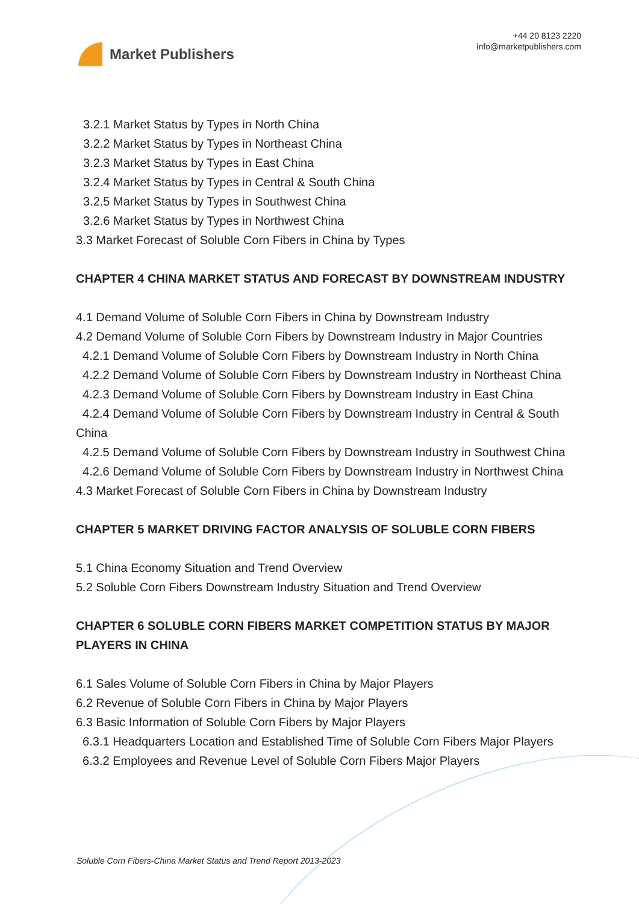Market Publishers
+44 20 8123 2220
info@marketpublishers.com
3.2.1 Market Status by Types in North China
3.2.2 Market Status by Types in Northeast China
3.2.3 Market Status by Types in East China
3.2.4 Market Status by Types in Central & South China
3.2.5 Market Status by Types in Southwest China
3.2.6 Market Status by Types in Northwest China
3.3 Market Forecast of Soluble Corn Fibers in China by Types
CHAPTER 4 CHINA MARKET STATUS AND FORECAST BY DOWNSTREAM INDUSTRY
4.1 Demand Volume of Soluble Corn Fibers in China by Downstream Industry
4.2 Demand Volume of Soluble Corn Fibers by Downstream Industry in Major Countries
4.2.1 Demand Volume of Soluble Corn Fibers by Downstream Industry in North China
4.2.2 Demand Volume of Soluble Corn Fibers by Downstream Industry in Northeast China
4.2.3 Demand Volume of Soluble Corn Fibers by Downstream Industry in East China
4.2.4 Demand Volume of Soluble Corn Fibers by Downstream Industry in Central & South China
4.2.5 Demand Volume of Soluble Corn Fibers by Downstream Industry in Southwest China
4.2.6 Demand Volume of Soluble Corn Fibers by Downstream Industry in Northwest China
4.3 Market Forecast of Soluble Corn Fibers in China by Downstream Industry
CHAPTER 5 MARKET DRIVING FACTOR ANALYSIS OF SOLUBLE CORN FIBERS
5.1 China Economy Situation and Trend Overview
5.2 Soluble Corn Fibers Downstream Industry Situation and Trend Overview
CHAPTER 6 SOLUBLE CORN FIBERS MARKET COMPETITION STATUS BY MAJOR PLAYERS IN CHINA
6.1 Sales Volume of Soluble Corn Fibers in China by Major Players
6.2 Revenue of Soluble Corn Fibers in China by Major Players
6.3 Basic Information of Soluble Corn Fibers by Major Players
6.3.1 Headquarters Location and Established Time of Soluble Corn Fibers Major Players
6.3.2 Employees and Revenue Level of Soluble Corn Fibers Major Players
Soluble Corn Fibers-China Market Status and Trend Report 2013-2023